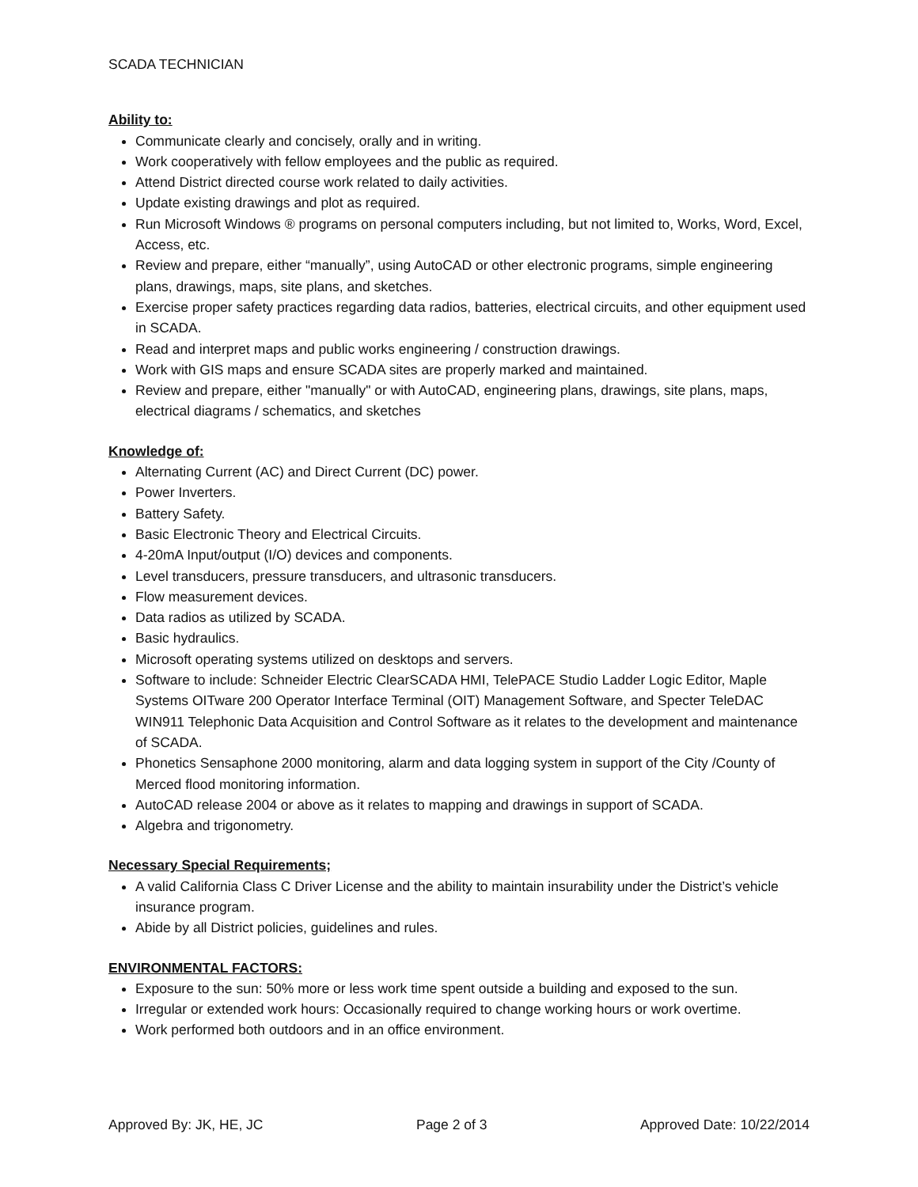SCADA TECHNICIAN
Ability to:
Communicate clearly and concisely, orally and in writing.
Work cooperatively with fellow employees and the public as required.
Attend District directed course work related to daily activities.
Update existing drawings and plot as required.
Run Microsoft Windows ® programs on personal computers including, but not limited to, Works, Word, Excel, Access, etc.
Review and prepare, either “manually”, using AutoCAD or other electronic programs, simple engineering plans, drawings, maps, site plans, and sketches.
Exercise proper safety practices regarding data radios, batteries, electrical circuits, and other equipment used in SCADA.
Read and interpret maps and public works engineering / construction drawings.
Work with GIS maps and ensure SCADA sites are properly marked and maintained.
Review and prepare, either "manually" or with AutoCAD, engineering plans, drawings, site plans, maps, electrical diagrams / schematics, and sketches
Knowledge of:
Alternating Current (AC) and Direct Current (DC) power.
Power Inverters.
Battery Safety.
Basic Electronic Theory and Electrical Circuits.
4-20mA Input/output (I/O) devices and components.
Level transducers, pressure transducers, and ultrasonic transducers.
Flow measurement devices.
Data radios as utilized by SCADA.
Basic hydraulics.
Microsoft operating systems utilized on desktops and servers.
Software to include: Schneider Electric ClearSCADA HMI, TelePACE Studio Ladder Logic Editor, Maple Systems OITware 200 Operator Interface Terminal (OIT) Management Software, and Specter TeleDAC WIN911 Telephonic Data Acquisition and Control Software as it relates to the development and maintenance of SCADA.
Phonetics Sensaphone 2000 monitoring, alarm and data logging system in support of the City /County of Merced flood monitoring information.
AutoCAD release 2004 or above as it relates to mapping and drawings in support of SCADA.
Algebra and trigonometry.
Necessary Special Requirements;
A valid California Class C Driver License and the ability to maintain insurability under the District’s vehicle insurance program.
Abide by all District policies, guidelines and rules.
ENVIRONMENTAL FACTORS:
Exposure to the sun: 50% more or less work time spent outside a building and exposed to the sun.
Irregular or extended work hours: Occasionally required to change working hours or work overtime.
Work performed both outdoors and in an office environment.
Approved By: JK, HE, JC Page 2 of 3 Approved Date: 10/22/2014